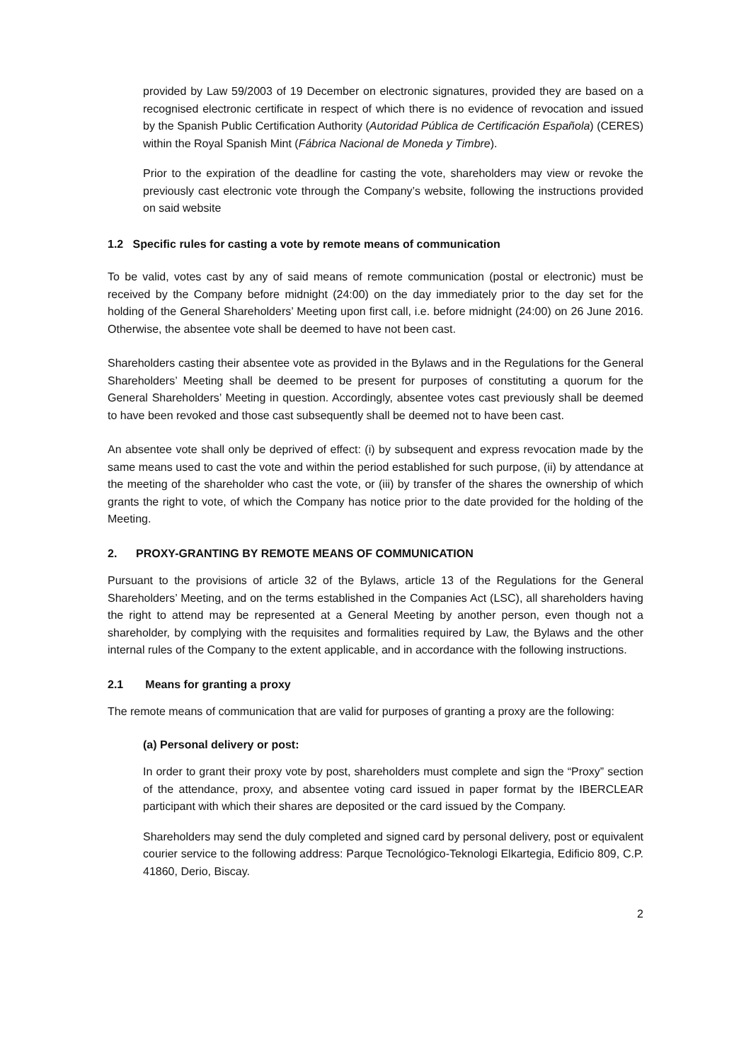provided by Law 59/2003 of 19 December on electronic signatures, provided they are based on a recognised electronic certificate in respect of which there is no evidence of revocation and issued by the Spanish Public Certification Authority (Autoridad Pública de Certificación Española) (CERES) within the Royal Spanish Mint (Fábrica Nacional de Moneda y Timbre).
Prior to the expiration of the deadline for casting the vote, shareholders may view or revoke the previously cast electronic vote through the Company’s website, following the instructions provided on said website
1.2 Specific rules for casting a vote by remote means of communication
To be valid, votes cast by any of said means of remote communication (postal or electronic) must be received by the Company before midnight (24:00) on the day immediately prior to the day set for the holding of the General Shareholders’ Meeting upon first call, i.e. before midnight (24:00) on 26 June 2016. Otherwise, the absentee vote shall be deemed to have not been cast.
Shareholders casting their absentee vote as provided in the Bylaws and in the Regulations for the General Shareholders’ Meeting shall be deemed to be present for purposes of constituting a quorum for the General Shareholders’ Meeting in question. Accordingly, absentee votes cast previously shall be deemed to have been revoked and those cast subsequently shall be deemed not to have been cast.
An absentee vote shall only be deprived of effect: (i) by subsequent and express revocation made by the same means used to cast the vote and within the period established for such purpose, (ii) by attendance at the meeting of the shareholder who cast the vote, or (iii) by transfer of the shares the ownership of which grants the right to vote, of which the Company has notice prior to the date provided for the holding of the Meeting.
2. PROXY-GRANTING BY REMOTE MEANS OF COMMUNICATION
Pursuant to the provisions of article 32 of the Bylaws, article 13 of the Regulations for the General Shareholders’ Meeting, and on the terms established in the Companies Act (LSC), all shareholders having the right to attend may be represented at a General Meeting by another person, even though not a shareholder, by complying with the requisites and formalities required by Law, the Bylaws and the other internal rules of the Company to the extent applicable, and in accordance with the following instructions.
2.1 Means for granting a proxy
The remote means of communication that are valid for purposes of granting a proxy are the following:
(a) Personal delivery or post:
In order to grant their proxy vote by post, shareholders must complete and sign the “Proxy” section of the attendance, proxy, and absentee voting card issued in paper format by the IBERCLEAR participant with which their shares are deposited or the card issued by the Company.
Shareholders may send the duly completed and signed card by personal delivery, post or equivalent courier service to the following address: Parque Tecnológico-Teknologi Elkartegia, Edificio 809, C.P. 41860, Derio, Biscay.
2